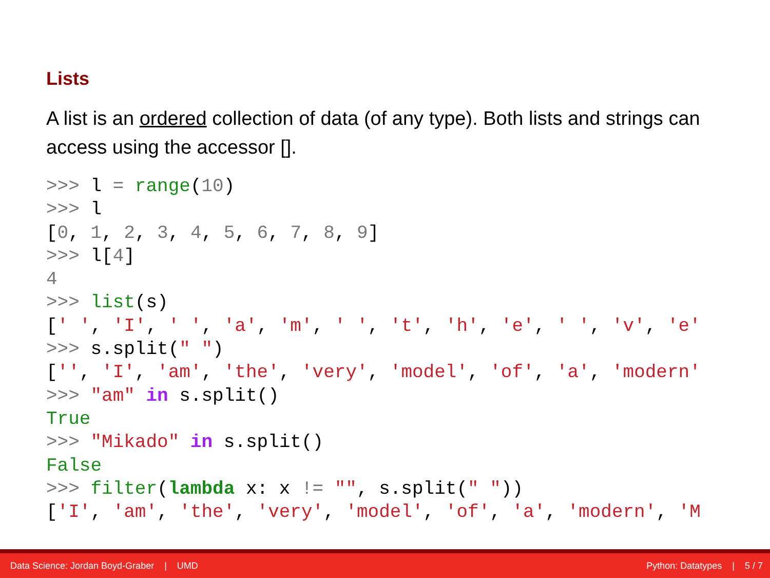Lists
A list is an ordered collection of data (of any type). Both lists and strings can access using the accessor [].
>>> l = range(10)
>>> l
[0, 1, 2, 3, 4, 5, 6, 7, 8, 9]
>>> l[4]
4
>>> list(s)
[' ', 'I', ' ', 'a', 'm', ' ', 't', 'h', 'e', ' ', 'v', 'e'
>>> s.split(" ")
['', 'I', 'am', 'the', 'very', 'model', 'of', 'a', 'modern'
>>> "am" in s.split()
True
>>> "Mikado" in s.split()
False
>>> filter(lambda x: x != "", s.split(" "))
['I', 'am', 'the', 'very', 'model', 'of', 'a', 'modern', 'M
Data Science: Jordan Boyd-Graber | UMD Python: Datatypes | 5 / 7